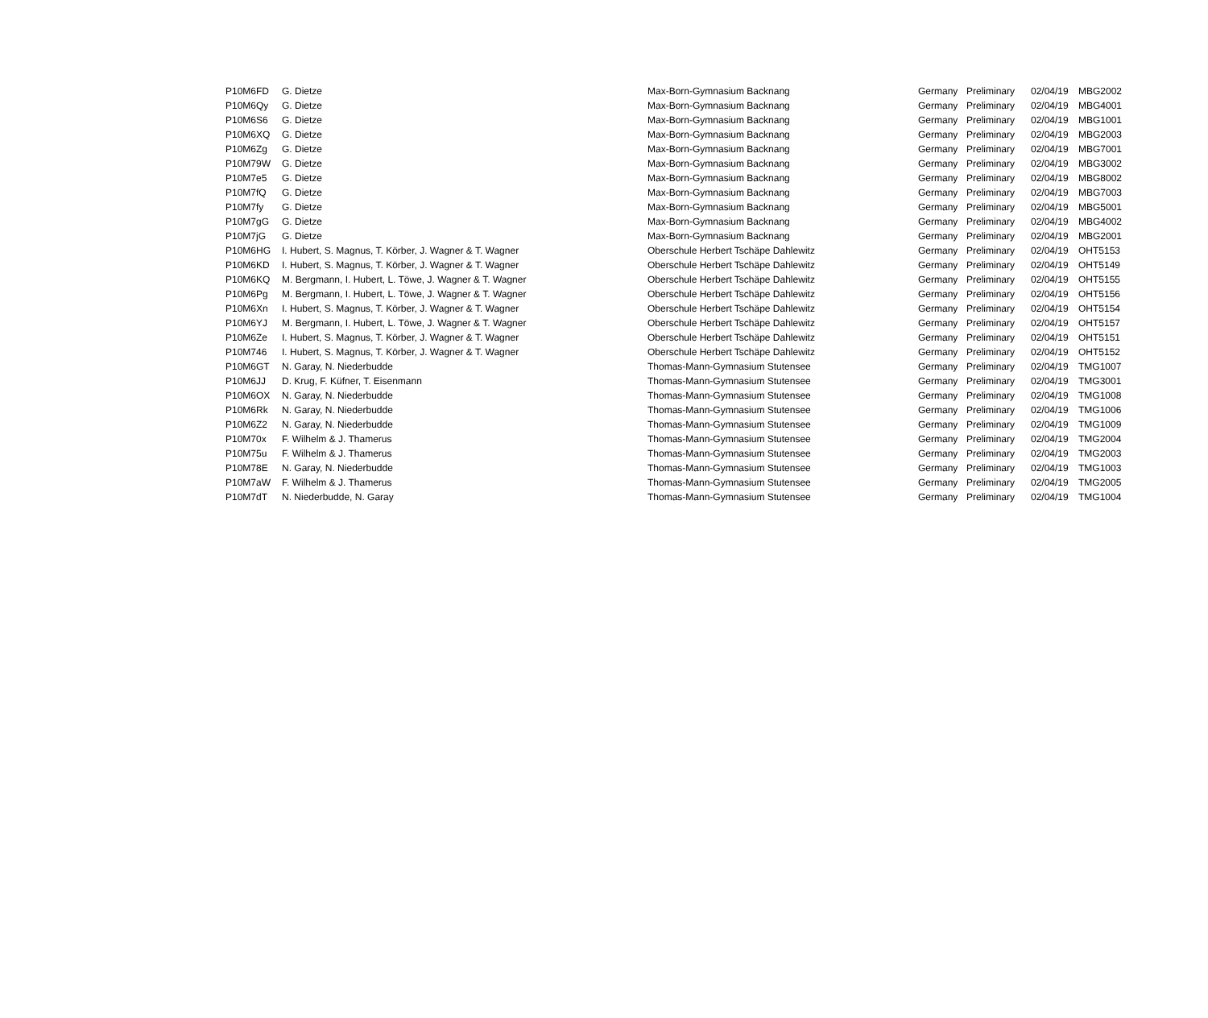| P10M6FD | G. Dietze | Max-Born-Gymnasium Backnang | Germany | Preliminary | 02/04/19 | MBG2002 |
| P10M6Qy | G. Dietze | Max-Born-Gymnasium Backnang | Germany | Preliminary | 02/04/19 | MBG4001 |
| P10M6S6 | G. Dietze | Max-Born-Gymnasium Backnang | Germany | Preliminary | 02/04/19 | MBG1001 |
| P10M6XQ | G. Dietze | Max-Born-Gymnasium Backnang | Germany | Preliminary | 02/04/19 | MBG2003 |
| P10M6Zg | G. Dietze | Max-Born-Gymnasium Backnang | Germany | Preliminary | 02/04/19 | MBG7001 |
| P10M79W | G. Dietze | Max-Born-Gymnasium Backnang | Germany | Preliminary | 02/04/19 | MBG3002 |
| P10M7e5 | G. Dietze | Max-Born-Gymnasium Backnang | Germany | Preliminary | 02/04/19 | MBG8002 |
| P10M7fQ | G. Dietze | Max-Born-Gymnasium Backnang | Germany | Preliminary | 02/04/19 | MBG7003 |
| P10M7fy | G. Dietze | Max-Born-Gymnasium Backnang | Germany | Preliminary | 02/04/19 | MBG5001 |
| P10M7gG | G. Dietze | Max-Born-Gymnasium Backnang | Germany | Preliminary | 02/04/19 | MBG4002 |
| P10M7jG | G. Dietze | Max-Born-Gymnasium Backnang | Germany | Preliminary | 02/04/19 | MBG2001 |
| P10M6HG | I. Hubert, S. Magnus, T. Körber, J. Wagner & T. Wagner | Oberschule Herbert Tschäpe Dahlewitz | Germany | Preliminary | 02/04/19 | OHT5153 |
| P10M6KD | I. Hubert, S. Magnus, T. Körber, J. Wagner & T. Wagner | Oberschule Herbert Tschäpe Dahlewitz | Germany | Preliminary | 02/04/19 | OHT5149 |
| P10M6KQ | M. Bergmann, I. Hubert, L. Töwe, J. Wagner & T. Wagner | Oberschule Herbert Tschäpe Dahlewitz | Germany | Preliminary | 02/04/19 | OHT5155 |
| P10M6Pg | M. Bergmann, I. Hubert, L. Töwe, J. Wagner & T. Wagner | Oberschule Herbert Tschäpe Dahlewitz | Germany | Preliminary | 02/04/19 | OHT5156 |
| P10M6Xn | I. Hubert, S. Magnus, T. Körber, J. Wagner & T. Wagner | Oberschule Herbert Tschäpe Dahlewitz | Germany | Preliminary | 02/04/19 | OHT5154 |
| P10M6YJ | M. Bergmann, I. Hubert, L. Töwe, J. Wagner & T. Wagner | Oberschule Herbert Tschäpe Dahlewitz | Germany | Preliminary | 02/04/19 | OHT5157 |
| P10M6Ze | I. Hubert, S. Magnus, T. Körber, J. Wagner & T. Wagner | Oberschule Herbert Tschäpe Dahlewitz | Germany | Preliminary | 02/04/19 | OHT5151 |
| P10M746 | I. Hubert, S. Magnus, T. Körber, J. Wagner & T. Wagner | Oberschule Herbert Tschäpe Dahlewitz | Germany | Preliminary | 02/04/19 | OHT5152 |
| P10M6GT | N. Garay, N. Niederbudde | Thomas-Mann-Gymnasium Stutensee | Germany | Preliminary | 02/04/19 | TMG1007 |
| P10M6JJ | D. Krug, F. Küfner, T. Eisenmann | Thomas-Mann-Gymnasium Stutensee | Germany | Preliminary | 02/04/19 | TMG3001 |
| P10M6OX | N. Garay, N. Niederbudde | Thomas-Mann-Gymnasium Stutensee | Germany | Preliminary | 02/04/19 | TMG1008 |
| P10M6Rk | N. Garay, N. Niederbudde | Thomas-Mann-Gymnasium Stutensee | Germany | Preliminary | 02/04/19 | TMG1006 |
| P10M6Z2 | N. Garay, N. Niederbudde | Thomas-Mann-Gymnasium Stutensee | Germany | Preliminary | 02/04/19 | TMG1009 |
| P10M70x | F. Wilhelm & J. Thamerus | Thomas-Mann-Gymnasium Stutensee | Germany | Preliminary | 02/04/19 | TMG2004 |
| P10M75u | F. Wilhelm & J. Thamerus | Thomas-Mann-Gymnasium Stutensee | Germany | Preliminary | 02/04/19 | TMG2003 |
| P10M78E | N. Garay, N. Niederbudde | Thomas-Mann-Gymnasium Stutensee | Germany | Preliminary | 02/04/19 | TMG1003 |
| P10M7aW | F. Wilhelm & J. Thamerus | Thomas-Mann-Gymnasium Stutensee | Germany | Preliminary | 02/04/19 | TMG2005 |
| P10M7dT | N. Niederbudde, N. Garay | Thomas-Mann-Gymnasium Stutensee | Germany | Preliminary | 02/04/19 | TMG1004 |